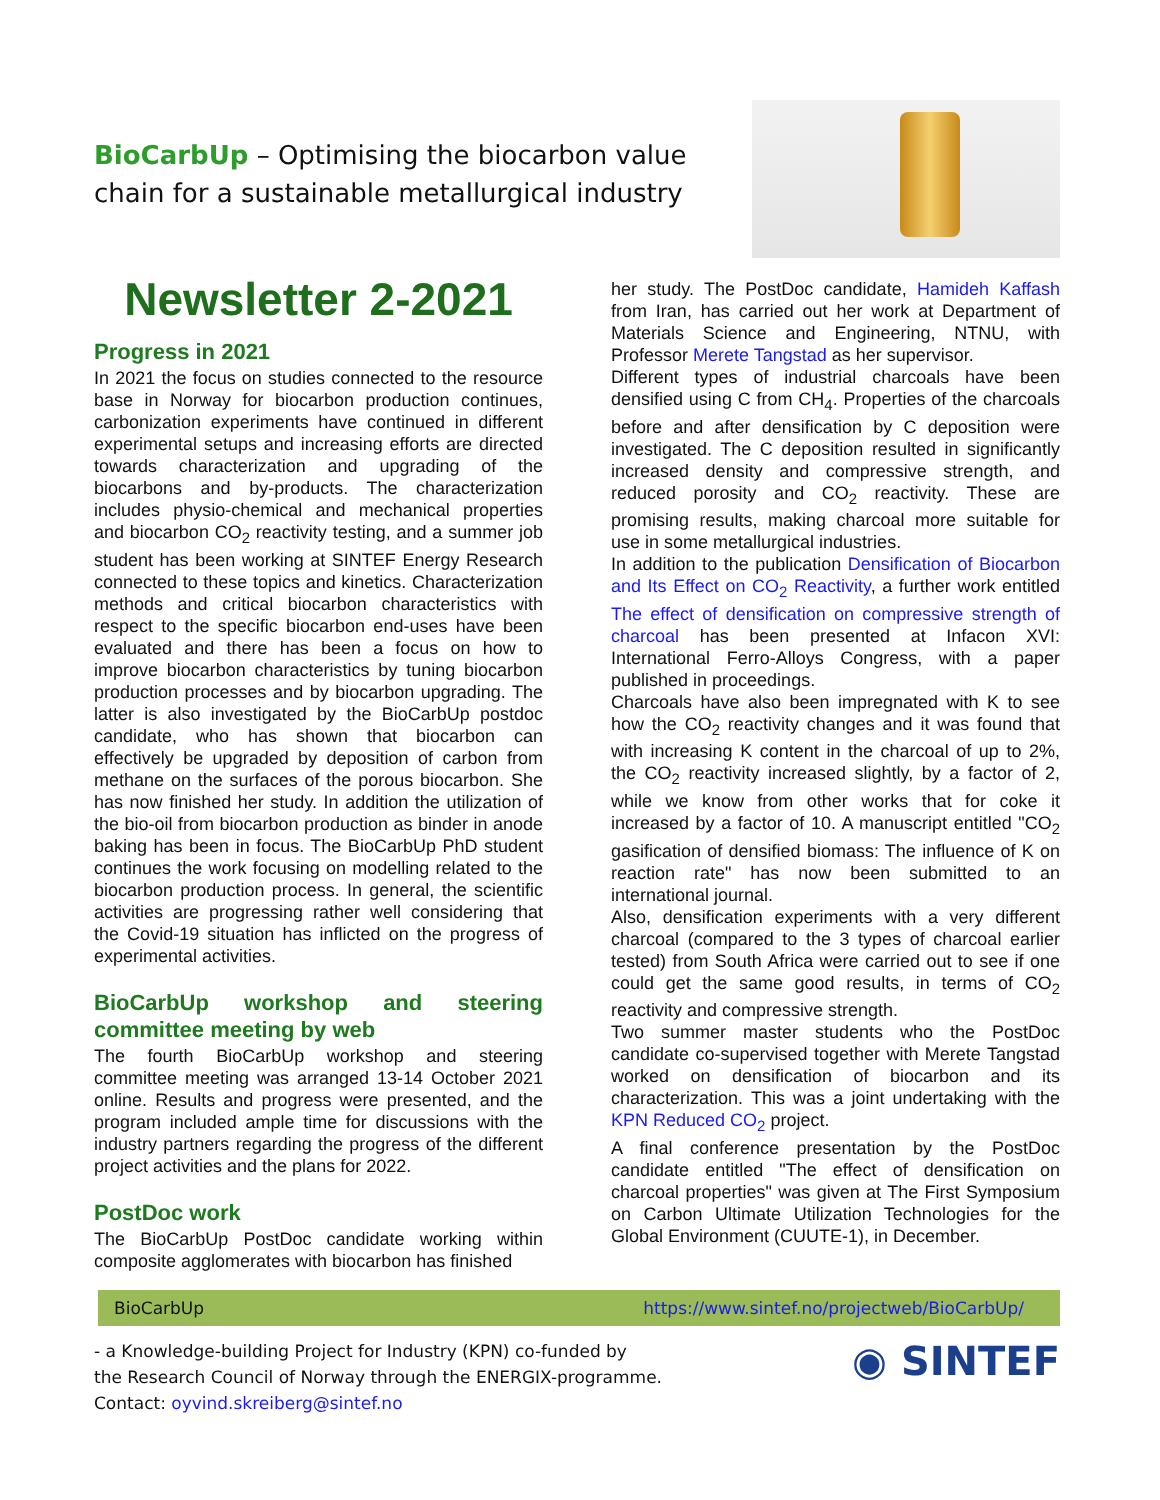BioCarbUp – Optimising the biocarbon value
chain for a sustainable metallurgical industry
Newsletter 2-2021
Progress in 2021
In 2021 the focus on studies connected to the resource base in Norway for biocarbon production continues, carbonization experiments have continued in different experimental setups and increasing efforts are directed towards characterization and upgrading of the biocarbons and by-products. The characterization includes physio-chemical and mechanical properties and biocarbon CO<sub>2</sub> reactivity testing, and a summer job student has been working at SINTEF Energy Research connected to these topics and kinetics. Characterization methods and critical biocarbon characteristics with respect to the specific biocarbon end-uses have been evaluated and there has been a focus on how to improve biocarbon characteristics by tuning biocarbon production processes and by biocarbon upgrading. The latter is also investigated by the BioCarbUp postdoc candidate, who has shown that biocarbon can effectively be upgraded by deposition of carbon from methane on the surfaces of the porous biocarbon. She has now finished her study. In addition the utilization of the bio-oil from biocarbon production as binder in anode baking has been in focus. The BioCarbUp PhD student continues the work focusing on modelling related to the biocarbon production process. In general, the scientific activities are progressing rather well considering that the Covid-19 situation has inflicted on the progress of experimental activities.
BioCarbUp workshop and steering committee meeting by web
The fourth BioCarbUp workshop and steering committee meeting was arranged 13-14 October 2021 online. Results and progress were presented, and the program included ample time for discussions with the industry partners regarding the progress of the different project activities and the plans for 2022.
PostDoc work
The BioCarbUp PostDoc candidate working within composite agglomerates with biocarbon has finished
her study. The PostDoc candidate, Hamideh Kaffash from Iran, has carried out her work at Department of Materials Science and Engineering, NTNU, with Professor Merete Tangstad as her supervisor.
Different types of industrial charcoals have been densified using C from CH<sub>4</sub>. Properties of the charcoals before and after densification by C deposition were investigated. The C deposition resulted in significantly increased density and compressive strength, and reduced porosity and CO<sub>2</sub> reactivity. These are promising results, making charcoal more suitable for use in some metallurgical industries.
In addition to the publication Densification of Biocarbon and Its Effect on CO<sub>2</sub> Reactivity, a further work entitled The effect of densification on compressive strength of charcoal has been presented at Infacon XVI: International Ferro-Alloys Congress, with a paper published in proceedings.
Charcoals have also been impregnated with K to see how the CO<sub>2</sub> reactivity changes and it was found that with increasing K content in the charcoal of up to 2%, the CO<sub>2</sub> reactivity increased slightly, by a factor of 2, while we know from other works that for coke it increased by a factor of 10. A manuscript entitled "CO<sub>2</sub> gasification of densified biomass: The influence of K on reaction rate" has now been submitted to an international journal.
Also, densification experiments with a very different charcoal (compared to the 3 types of charcoal earlier tested) from South Africa were carried out to see if one could get the same good results, in terms of CO<sub>2</sub> reactivity and compressive strength.
Two summer master students who the PostDoc candidate co-supervised together with Merete Tangstad worked on densification of biocarbon and its characterization. This was a joint undertaking with the KPN Reduced CO<sub>2</sub> project.
A final conference presentation by the PostDoc candidate entitled "The effect of densification on charcoal properties" was given at The First Symposium on Carbon Ultimate Utilization Technologies for the Global Environment (CUUTE-1), in December.
BioCarbUp https://www.sintef.no/projectweb/BioCarbUp/
- a Knowledge-building Project for Industry (KPN) co-funded by
the Research Council of Norway through the ENERGIX-programme.
Contact: oyvind.skreiberg@sintef.no
◉ SINTEF